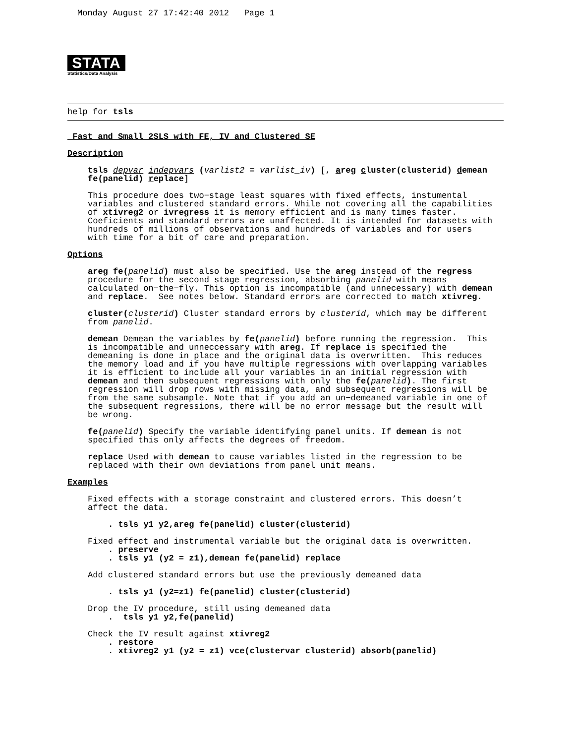Monday August 27 17:42:40 2012 Page 1
STATA
Statistics/Data Analysis
help for tsls
Fast and Small 2SLS with FE, IV and Clustered SE
Description
tsls depvar indepvars (varlist2 = varlist_iv) [, areg cluster(clusterid) demean fe(panelid) replace]
This procedure does two−stage least squares with fixed effects, instumental variables and clustered standard errors. While not covering all the capabilities of xtivreg2 or ivregress it is memory efficient and is many times faster. Coeficients and standard errors are unaffected. It is intended for datasets with hundreds of millions of observations and hundreds of variables and for users with time for a bit of care and preparation.
Options
areg fe(panelid) must also be specified. Use the areg instead of the regress procedure for the second stage regression, absorbing panelid with means calculated on−the−fly. This option is incompatible (and unnecessary) with demean and replace. See notes below. Standard errors are corrected to match xtivreg.
cluster(clusterid) Cluster standard errors by clusterid, which may be different from panelid.
demean Demean the variables by fe(panelid) before running the regression. This is incompatible and unneccessary with areg. If replace is specified the demeaning is done in place and the original data is overwritten. This reduces the memory load and if you have multiple regressions with overlapping variables it is efficient to include all your variables in an initial regression with demean and then subsequent regressions with only the fe(panelid). The first regression will drop rows with missing data, and subsequent regressions will be from the same subsample. Note that if you add an un−demeaned variable in one of the subsequent regressions, there will be no error message but the result will be wrong.
fe(panelid) Specify the variable identifying panel units. If demean is not specified this only affects the degrees of freedom.
replace Used with demean to cause variables listed in the regression to be replaced with their own deviations from panel unit means.
Examples
Fixed effects with a storage constraint and clustered errors. This doesn’t affect the data.
. tsls y1 y2,areg fe(panelid) cluster(clusterid)
Fixed effect and instrumental variable but the original data is overwritten.
. preserve . tsls y1 (y2 = z1),demean fe(panelid) replace
Add clustered standard errors but use the previously demeaned data
. tsls y1 (y2=z1) fe(panelid) cluster(clusterid)
Drop the IV procedure, still using demeaned data
. tsls y1 y2,fe(panelid)
Check the IV result against xtivreg2
. restore . xtivreg2 y1 (y2 = z1) vce(clustervar clusterid) absorb(panelid)